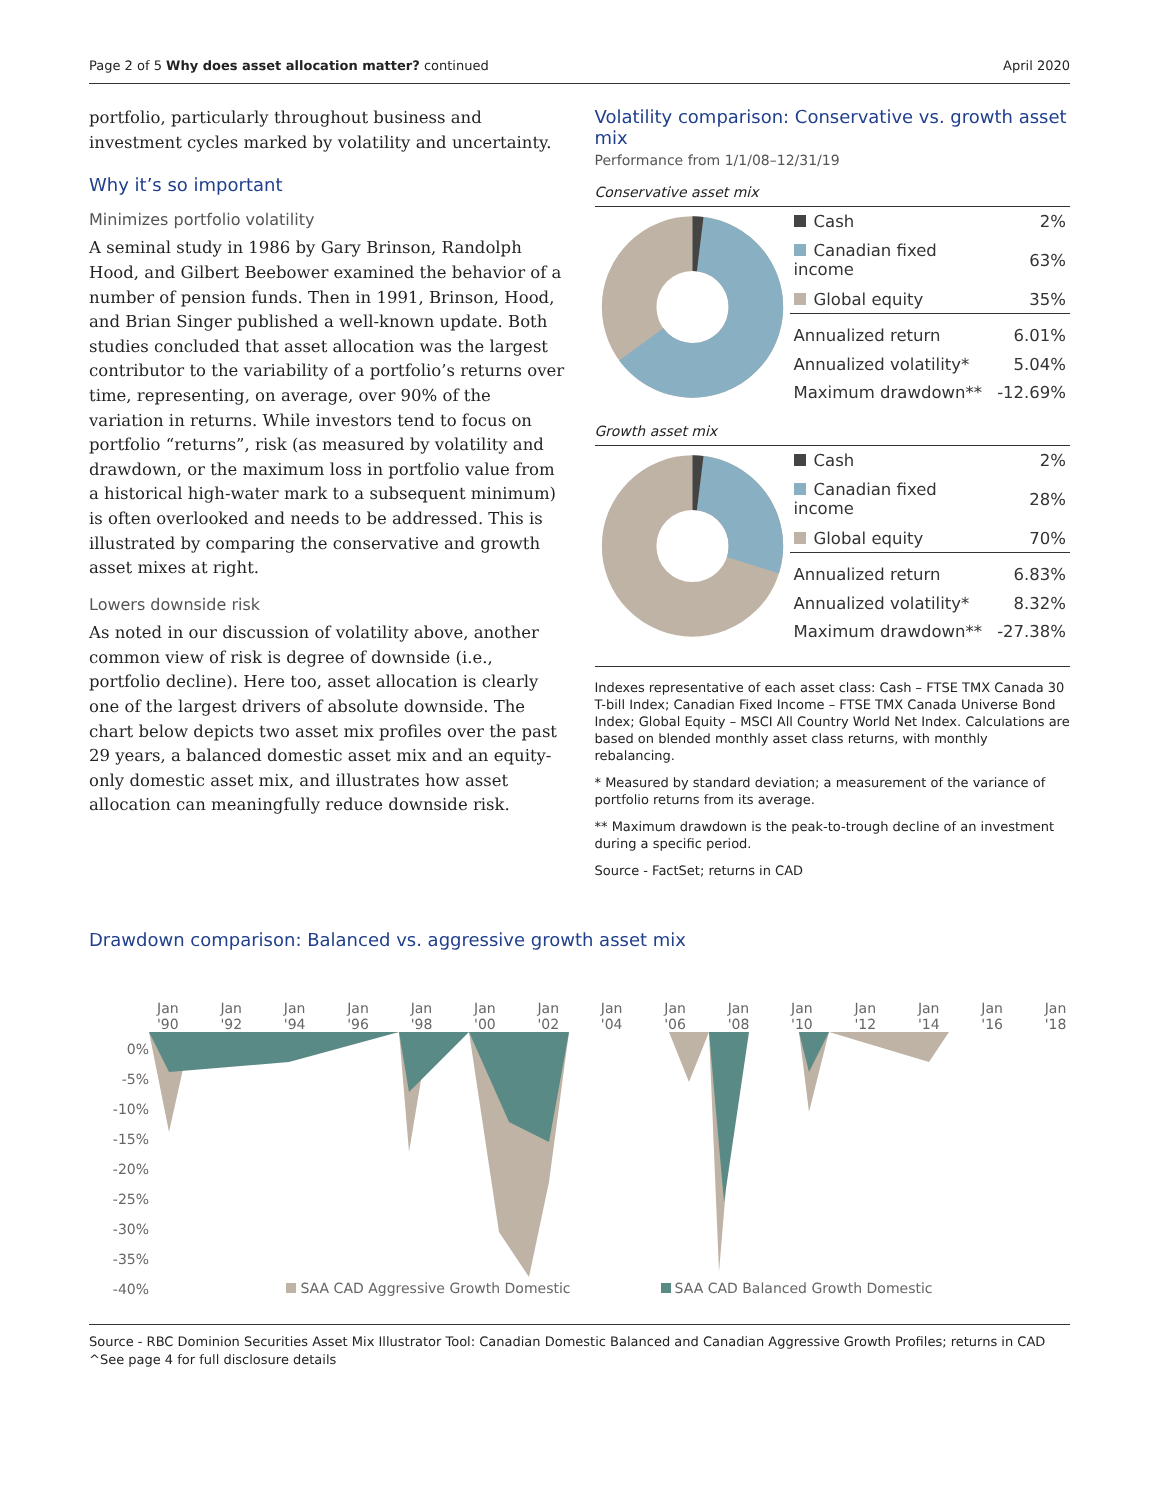Page 2 of 5 Why does asset allocation matter? continued April 2020
portfolio, particularly throughout business and investment cycles marked by volatility and uncertainty.
Why it’s so important
Minimizes portfolio volatility
A seminal study in 1986 by Gary Brinson, Randolph Hood, and Gilbert Beebower examined the behavior of a number of pension funds. Then in 1991, Brinson, Hood, and Brian Singer published a well-known update. Both studies concluded that asset allocation was the largest contributor to the variability of a portfolio’s returns over time, representing, on average, over 90% of the variation in returns. While investors tend to focus on portfolio “returns”, risk (as measured by volatility and drawdown, or the maximum loss in portfolio value from a historical high-water mark to a subsequent minimum) is often overlooked and needs to be addressed. This is illustrated by comparing the conservative and growth asset mixes at right.
Lowers downside risk
As noted in our discussion of volatility above, another common view of risk is degree of downside (i.e., portfolio decline). Here too, asset allocation is clearly one of the largest drivers of absolute downside. The chart below depicts two asset mix profiles over the past 29 years, a balanced domestic asset mix and an equity-only domestic asset mix, and illustrates how asset allocation can meaningfully reduce downside risk.
Volatility comparison: Conservative vs. growth asset mix
Performance from 1/1/08–12/31/19
Conservative asset mix
| Cash | 2% |
| Canadian fixed income | 63% |
| Global equity | 35% |
| Annualized return | 6.01% |
| Annualized volatility* | 5.04% |
| Maximum drawdown** | -12.69% |
Growth asset mix
| Cash | 2% |
| Canadian fixed income | 28% |
| Global equity | 70% |
| Annualized return | 6.83% |
| Annualized volatility* | 8.32% |
| Maximum drawdown** | -27.38% |
Indexes representative of each asset class: Cash – FTSE TMX Canada 30 T-bill Index; Canadian Fixed Income – FTSE TMX Canada Universe Bond Index; Global Equity – MSCI All Country World Net Index. Calculations are based on blended monthly asset class returns, with monthly rebalancing.
* Measured by standard deviation; a measurement of the variance of portfolio returns from its average.
** Maximum drawdown is the peak-to-trough decline of an investment during a specific period.
Source - FactSet; returns in CAD
Drawdown comparison: Balanced vs. aggressive growth asset mix
0%
-5%
-10%
-15%
-20%
-25%
-30%
-35%
-40%
Jan '90 Jan '92 Jan '94 Jan '96 Jan '98 Jan '00 Jan '02 Jan '04 Jan '06 Jan '08 Jan '10 Jan '12 Jan '14 Jan '16 Jan '18
SAA CAD Aggressive Growth Domestic SAA CAD Balanced Growth Domestic
Source - RBC Dominion Securities Asset Mix Illustrator Tool: Canadian Domestic Balanced and Canadian Aggressive Growth Profiles; returns in CAD
^See page 4 for full disclosure details